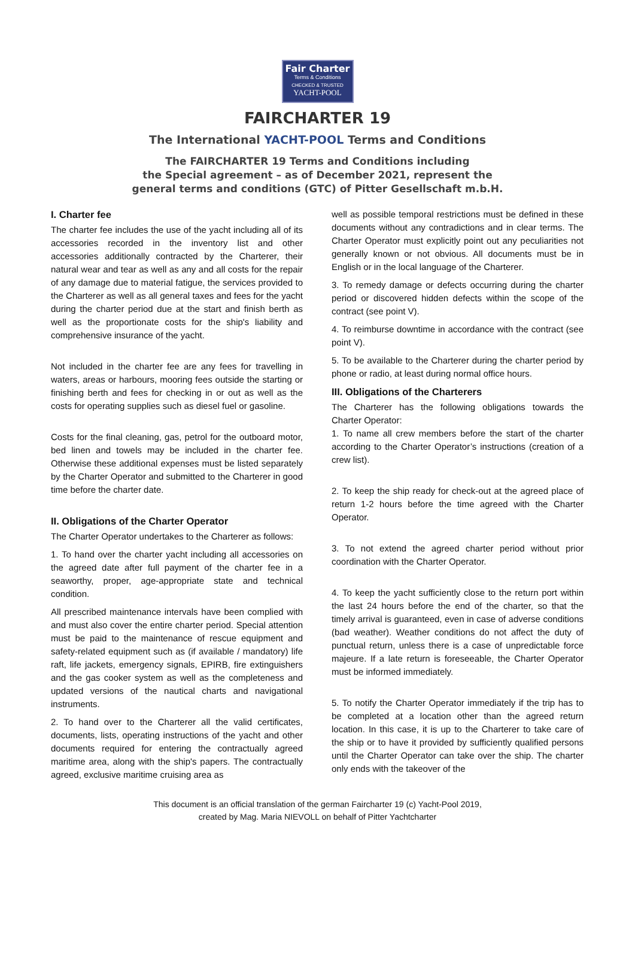Fair Charter
Terms & Conditions
CHECKED & TRUSTED
YACHT-POOL
FAIRCHARTER 19
The International YACHT-POOL Terms and Conditions
The FAIRCHARTER 19 Terms and Conditions including
the Special agreement – as of December 2021, represent the
general terms and conditions (GTC) of Pitter Gesellschaft m.b.H.
I. Charter fee
The charter fee includes the use of the yacht including all of its accessories recorded in the inventory list and other accessories additionally contracted by the Charterer, their natural wear and tear as well as any and all costs for the repair of any damage due to material fatigue, the services provided to the Charterer as well as all general taxes and fees for the yacht during the charter period due at the start and finish berth as well as the proportionate costs for the ship's liability and comprehensive insurance of the yacht.
Not included in the charter fee are any fees for travelling in waters, areas or harbours, mooring fees outside the starting or finishing berth and fees for checking in or out as well as the costs for operating supplies such as diesel fuel or gasoline.
Costs for the final cleaning, gas, petrol for the outboard motor, bed linen and towels may be included in the charter fee. Otherwise these additional expenses must be listed separately by the Charter Operator and submitted to the Charterer in good time before the charter date.
II. Obligations of the Charter Operator
The Charter Operator undertakes to the Charterer as follows:
1. To hand over the charter yacht including all accessories on the agreed date after full payment of the charter fee in a seaworthy, proper, age-appropriate state and technical condition.
All prescribed maintenance intervals have been complied with and must also cover the entire charter period. Special attention must be paid to the maintenance of rescue equipment and safety-related equipment such as (if available / mandatory) life raft, life jackets, emergency signals, EPIRB, fire extinguishers and the gas cooker system as well as the completeness and updated versions of the nautical charts and navigational instruments.
2. To hand over to the Charterer all the valid certificates, documents, lists, operating instructions of the yacht and other documents required for entering the contractually agreed maritime area, along with the ship's papers. The contractually agreed, exclusive maritime cruising area as
well as possible temporal restrictions must be defined in these documents without any contradictions and in clear terms. The Charter Operator must explicitly point out any peculiarities not generally known or not obvious. All documents must be in English or in the local language of the Charterer.
3. To remedy damage or defects occurring during the charter period or discovered hidden defects within the scope of the contract (see point V).
4. To reimburse downtime in accordance with the contract (see point V).
5. To be available to the Charterer during the charter period by phone or radio, at least during normal office hours.
III. Obligations of the Charterers
The Charterer has the following obligations towards the Charter Operator:
1. To name all crew members before the start of the charter according to the Charter Operator’s instructions (creation of a crew list).
2. To keep the ship ready for check-out at the agreed place of return 1-2 hours before the time agreed with the Charter Operator.
3. To not extend the agreed charter period without prior coordination with the Charter Operator.
4. To keep the yacht sufficiently close to the return port within the last 24 hours before the end of the charter, so that the timely arrival is guaranteed, even in case of adverse conditions (bad weather). Weather conditions do not affect the duty of punctual return, unless there is a case of unpredictable force majeure. If a late return is foreseeable, the Charter Operator must be informed immediately.
5. To notify the Charter Operator immediately if the trip has to be completed at a location other than the agreed return location. In this case, it is up to the Charterer to take care of the ship or to have it provided by sufficiently qualified persons until the Charter Operator can take over the ship. The charter only ends with the takeover of the
This document is an official translation of the german Faircharter 19 (c) Yacht-Pool 2019,
created by Mag. Maria NIEVOLL on behalf of Pitter Yachtcharter